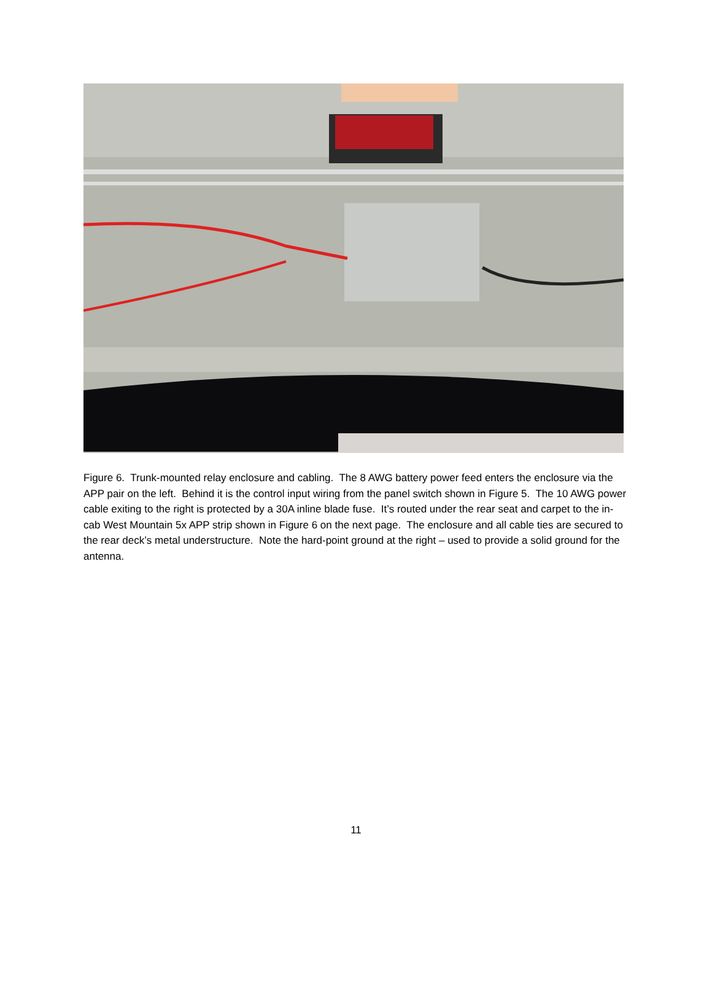Figure 6. Trunk-mounted relay enclosure and cabling. The 8 AWG battery power feed enters the enclosure via the APP pair on the left. Behind it is the control input wiring from the panel switch shown in Figure 5. The 10 AWG power cable exiting to the right is protected by a 30A inline blade fuse. It’s routed under the rear seat and carpet to the in-cab West Mountain 5x APP strip shown in Figure 6 on the next page. The enclosure and all cable ties are secured to the rear deck’s metal understructure. Note the hard-point ground at the right – used to provide a solid ground for the antenna.
11